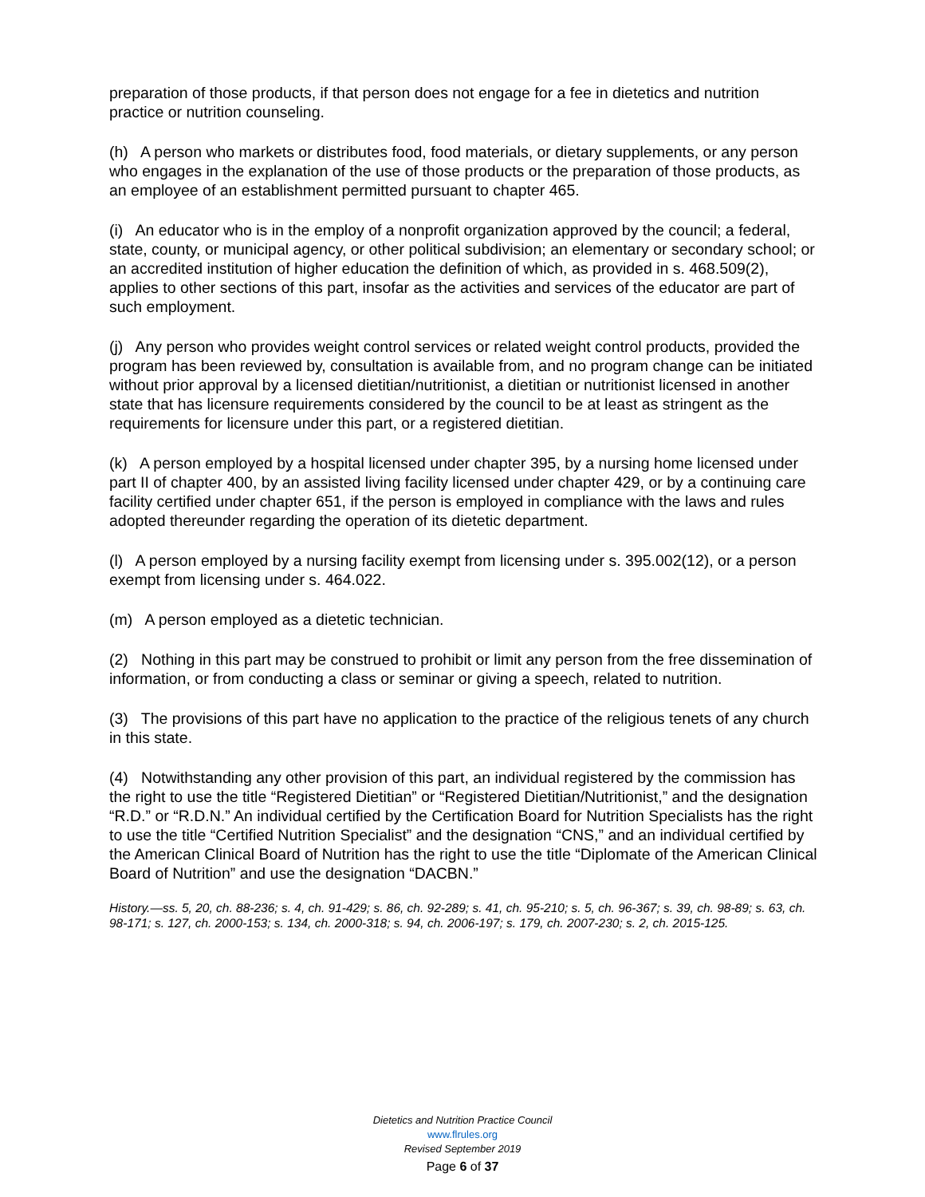preparation of those products, if that person does not engage for a fee in dietetics and nutrition practice or nutrition counseling.
(h) A person who markets or distributes food, food materials, or dietary supplements, or any person who engages in the explanation of the use of those products or the preparation of those products, as an employee of an establishment permitted pursuant to chapter 465.
(i) An educator who is in the employ of a nonprofit organization approved by the council; a federal, state, county, or municipal agency, or other political subdivision; an elementary or secondary school; or an accredited institution of higher education the definition of which, as provided in s. 468.509(2), applies to other sections of this part, insofar as the activities and services of the educator are part of such employment.
(j) Any person who provides weight control services or related weight control products, provided the program has been reviewed by, consultation is available from, and no program change can be initiated without prior approval by a licensed dietitian/nutritionist, a dietitian or nutritionist licensed in another state that has licensure requirements considered by the council to be at least as stringent as the requirements for licensure under this part, or a registered dietitian.
(k) A person employed by a hospital licensed under chapter 395, by a nursing home licensed under part II of chapter 400, by an assisted living facility licensed under chapter 429, or by a continuing care facility certified under chapter 651, if the person is employed in compliance with the laws and rules adopted thereunder regarding the operation of its dietetic department.
(l) A person employed by a nursing facility exempt from licensing under s. 395.002(12), or a person exempt from licensing under s. 464.022.
(m) A person employed as a dietetic technician.
(2) Nothing in this part may be construed to prohibit or limit any person from the free dissemination of information, or from conducting a class or seminar or giving a speech, related to nutrition.
(3) The provisions of this part have no application to the practice of the religious tenets of any church in this state.
(4) Notwithstanding any other provision of this part, an individual registered by the commission has the right to use the title “Registered Dietitian” or “Registered Dietitian/Nutritionist,” and the designation “R.D.” or “R.D.N.” An individual certified by the Certification Board for Nutrition Specialists has the right to use the title “Certified Nutrition Specialist” and the designation “CNS,” and an individual certified by the American Clinical Board of Nutrition has the right to use the title “Diplomate of the American Clinical Board of Nutrition” and use the designation “DACBN.”
History.—ss. 5, 20, ch. 88-236; s. 4, ch. 91-429; s. 86, ch. 92-289; s. 41, ch. 95-210; s. 5, ch. 96-367; s. 39, ch. 98-89; s. 63, ch. 98-171; s. 127, ch. 2000-153; s. 134, ch. 2000-318; s. 94, ch. 2006-197; s. 179, ch. 2007-230; s. 2, ch. 2015-125.
Dietetics and Nutrition Practice Council
www.flrules.org
Revised September 2019
Page 6 of 37